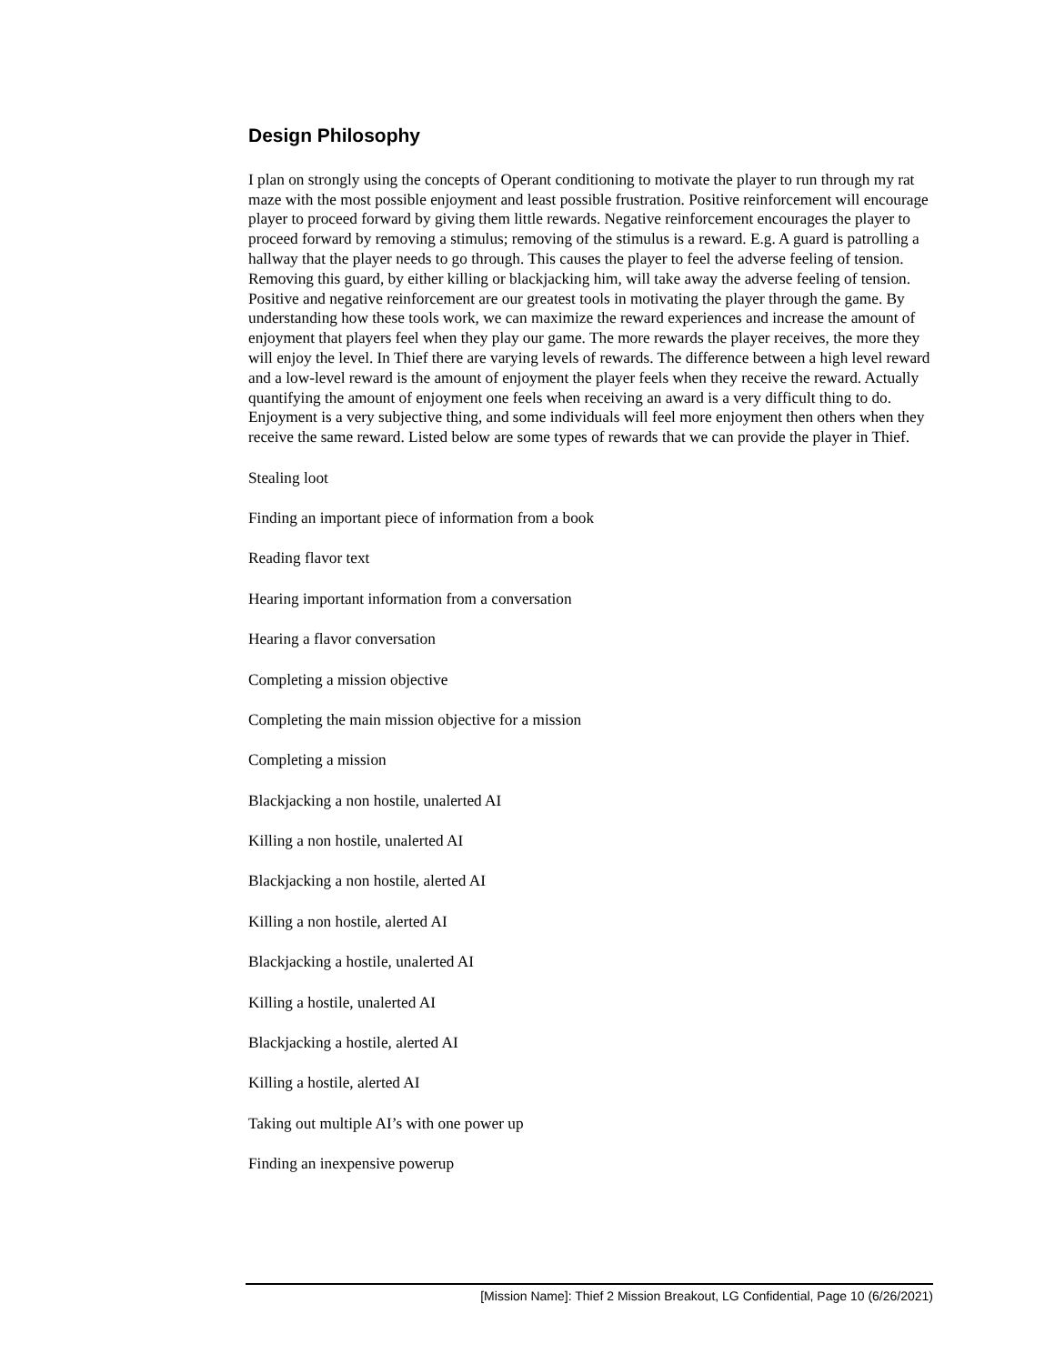Design Philosophy
I plan on strongly using the concepts of Operant conditioning to motivate the player to run through my rat maze with the most possible enjoyment and least possible frustration. Positive reinforcement will encourage player to proceed forward by giving them little rewards. Negative reinforcement encourages the player to proceed forward by removing a stimulus; removing of the stimulus is a reward. E.g. A guard is patrolling a hallway that the player needs to go through. This causes the player to feel the adverse feeling of tension. Removing this guard, by either killing or blackjacking him, will take away the adverse feeling of tension. Positive and negative reinforcement are our greatest tools in motivating the player through the game. By understanding how these tools work, we can maximize the reward experiences and increase the amount of enjoyment that players feel when they play our game. The more rewards the player receives, the more they will enjoy the level. In Thief there are varying levels of rewards. The difference between a high level reward and a low-level reward is the amount of enjoyment the player feels when they receive the reward. Actually quantifying the amount of enjoyment one feels when receiving an award is a very difficult thing to do. Enjoyment is a very subjective thing, and some individuals will feel more enjoyment then others when they receive the same reward. Listed below are some types of rewards that we can provide the player in Thief.
Stealing loot
Finding an important piece of information from a book
Reading flavor text
Hearing important information from a conversation
Hearing a flavor conversation
Completing a mission objective
Completing the main mission objective for a mission
Completing a mission
Blackjacking a non hostile, unalerted AI
Killing a non hostile, unalerted AI
Blackjacking a non hostile, alerted AI
Killing a non hostile, alerted AI
Blackjacking a hostile, unalerted AI
Killing a hostile, unalerted AI
Blackjacking a hostile, alerted AI
Killing a hostile, alerted AI
Taking out multiple AI’s with one power up
Finding an inexpensive powerup
[Mission Name]: Thief 2 Mission Breakout, LG Confidential, Page 10 (6/26/2021)